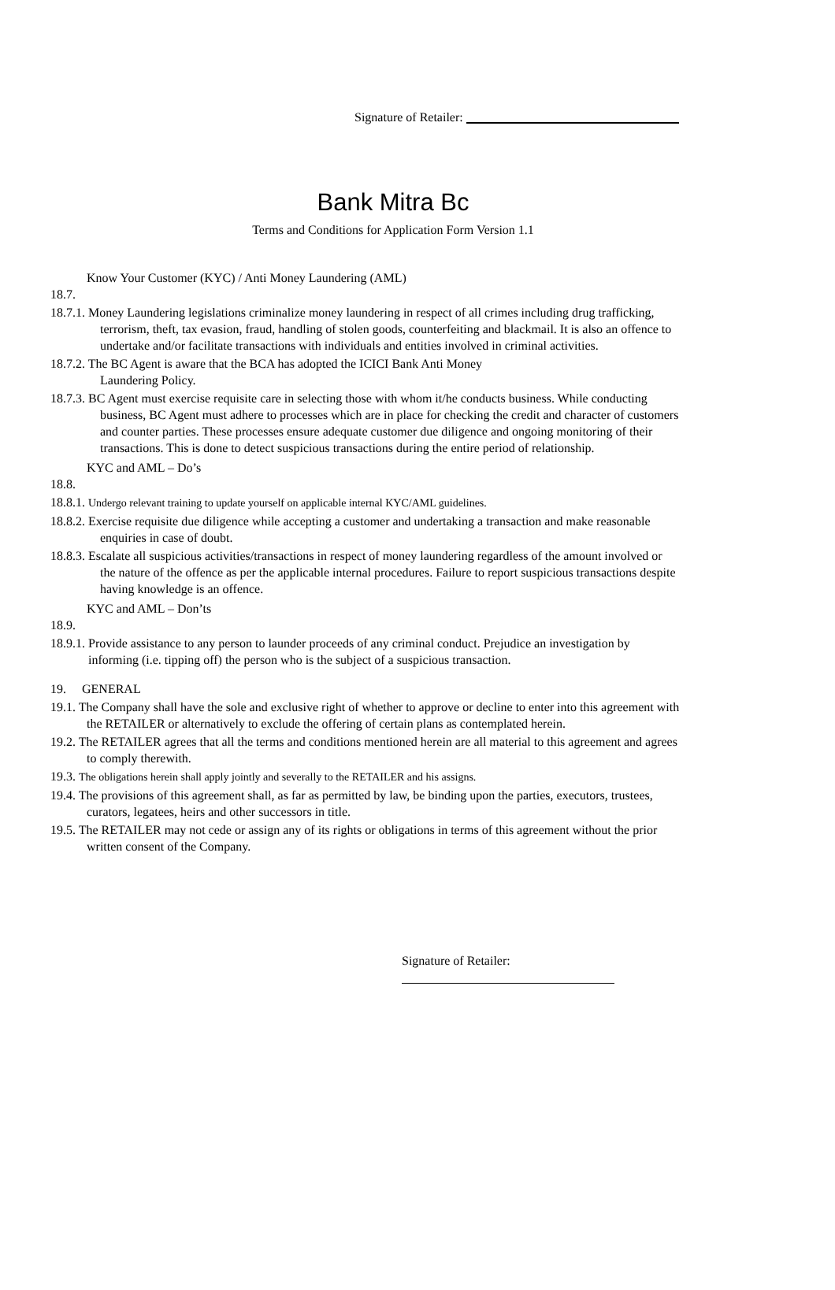Signature of Retailer:
Bank Mitra Bc
Terms and Conditions for Application Form Version 1.1
Know Your Customer (KYC) / Anti Money Laundering (AML)
18.7.
18.7.1. Money Laundering legislations criminalize money laundering in respect of all crimes including drug trafficking, terrorism, theft, tax evasion, fraud, handling of stolen goods, counterfeiting and blackmail. It is also an offence to undertake and/or facilitate transactions with individuals and entities involved in criminal activities.
18.7.2. The BC Agent is aware that the BCA has adopted the ICICI Bank Anti Money
Laundering Policy.
18.7.3. BC Agent must exercise requisite care in selecting those with whom it/he conducts business. While conducting business, BC Agent must adhere to processes which are in place for checking the credit and character of customers and counter parties. These processes ensure adequate customer due diligence and ongoing monitoring of their transactions. This is done to detect suspicious transactions during the entire period of relationship.
KYC and AML – Do’s
18.8.
18.8.1. Undergo relevant training to update yourself on applicable internal KYC/AML guidelines.
18.8.2. Exercise requisite due diligence while accepting a customer and undertaking a transaction and make reasonable enquiries in case of doubt.
18.8.3. Escalate all suspicious activities/transactions in respect of money laundering regardless of the amount involved or the nature of the offence as per the applicable internal procedures. Failure to report suspicious transactions despite having knowledge is an offence.
KYC and AML – Don’ts
18.9.
18.9.1. Provide assistance to any person to launder proceeds of any criminal conduct. Prejudice an investigation by informing (i.e. tipping off) the person who is the subject of a suspicious transaction.
19. GENERAL
19.1. The Company shall have the sole and exclusive right of whether to approve or decline to enter into this agreement with the RETAILER or alternatively to exclude the offering of certain plans as contemplated herein.
19.2. The RETAILER agrees that all the terms and conditions mentioned herein are all material to this agreement and agrees to comply therewith.
19.3. The obligations herein shall apply jointly and severally to the RETAILER and his assigns.
19.4. The provisions of this agreement shall, as far as permitted by law, be binding upon the parties, executors, trustees, curators, legatees, heirs and other successors in title.
19.5. The RETAILER may not cede or assign any of its rights or obligations in terms of this agreement without the prior written consent of the Company.
Signature of Retailer: